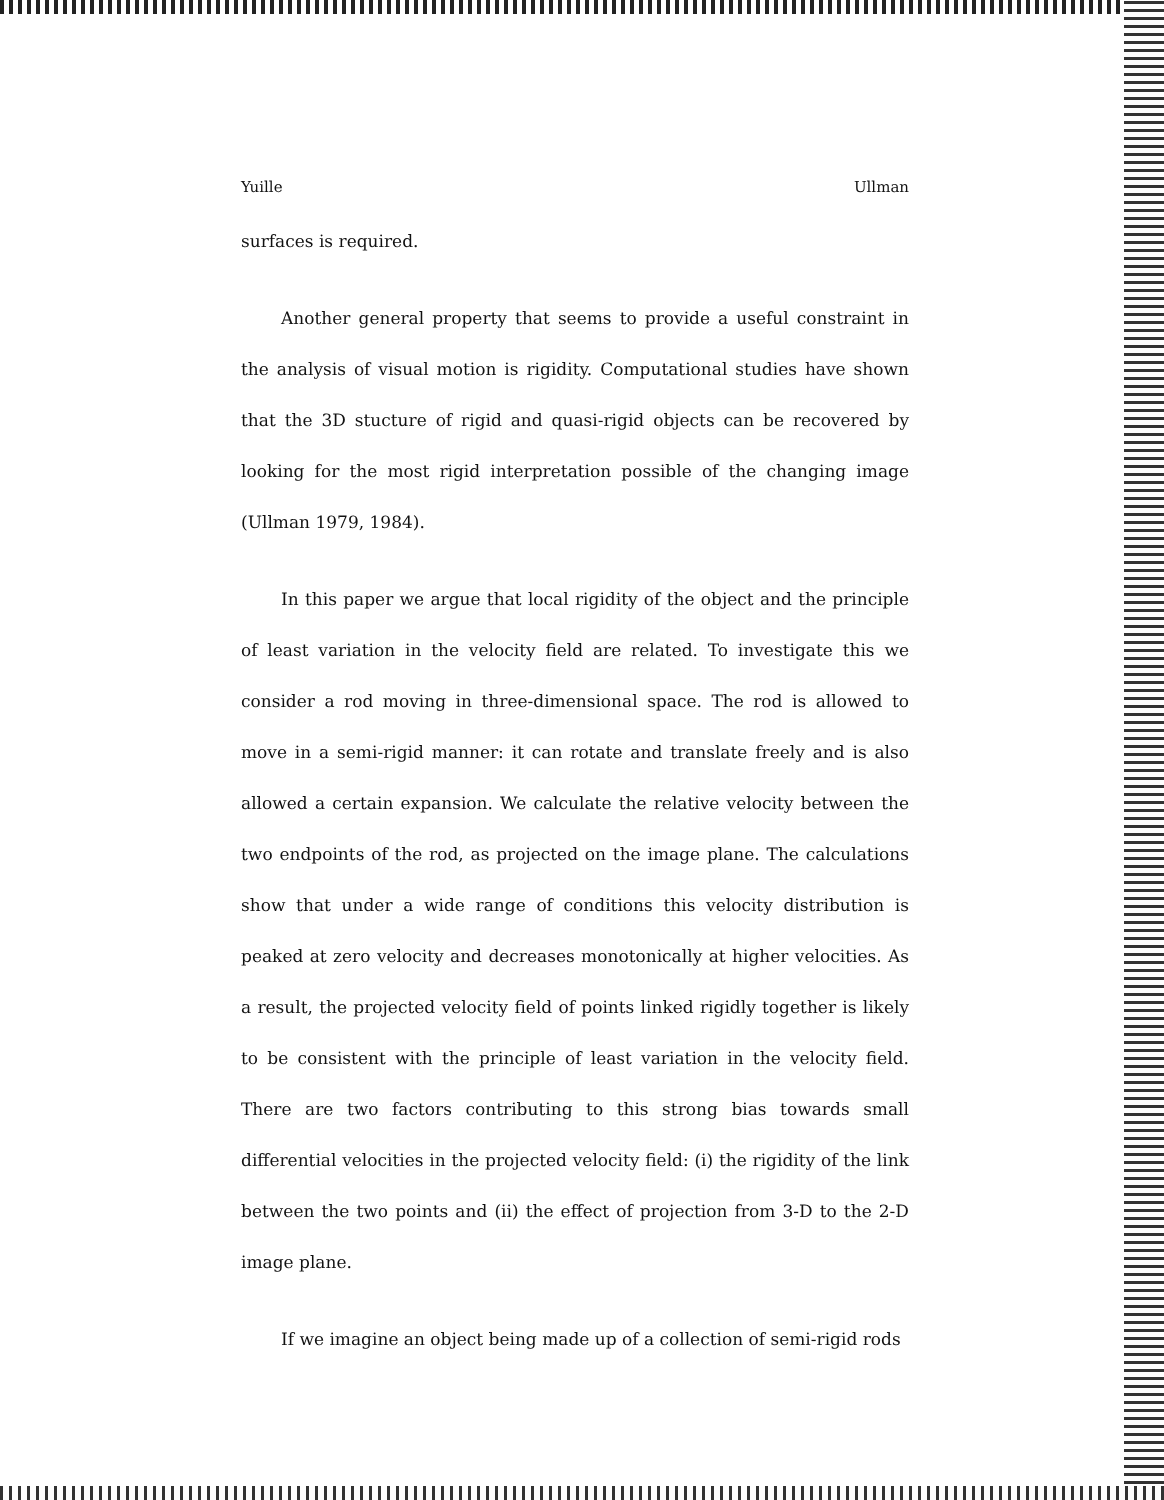Yuille Ullman
surfaces is required.
Another general property that seems to provide a useful constraint in the analysis of visual motion is rigidity. Computational studies have shown that the 3D stucture of rigid and quasi-rigid objects can be recovered by looking for the most rigid interpretation possible of the changing image (Ullman 1979, 1984).
In this paper we argue that local rigidity of the object and the principle of least variation in the velocity field are related. To investigate this we consider a rod moving in three-dimensional space. The rod is allowed to move in a semi-rigid manner: it can rotate and translate freely and is also allowed a certain expansion. We calculate the relative velocity between the two endpoints of the rod, as projected on the image plane. The calculations show that under a wide range of conditions this velocity distribution is peaked at zero velocity and decreases monotonically at higher velocities. As a result, the projected velocity field of points linked rigidly together is likely to be consistent with the principle of least variation in the velocity field. There are two factors contributing to this strong bias towards small differential velocities in the projected velocity field: (i) the rigidity of the link between the two points and (ii) the effect of projection from 3-D to the 2-D image plane.
If we imagine an object being made up of a collection of semi-rigid rods